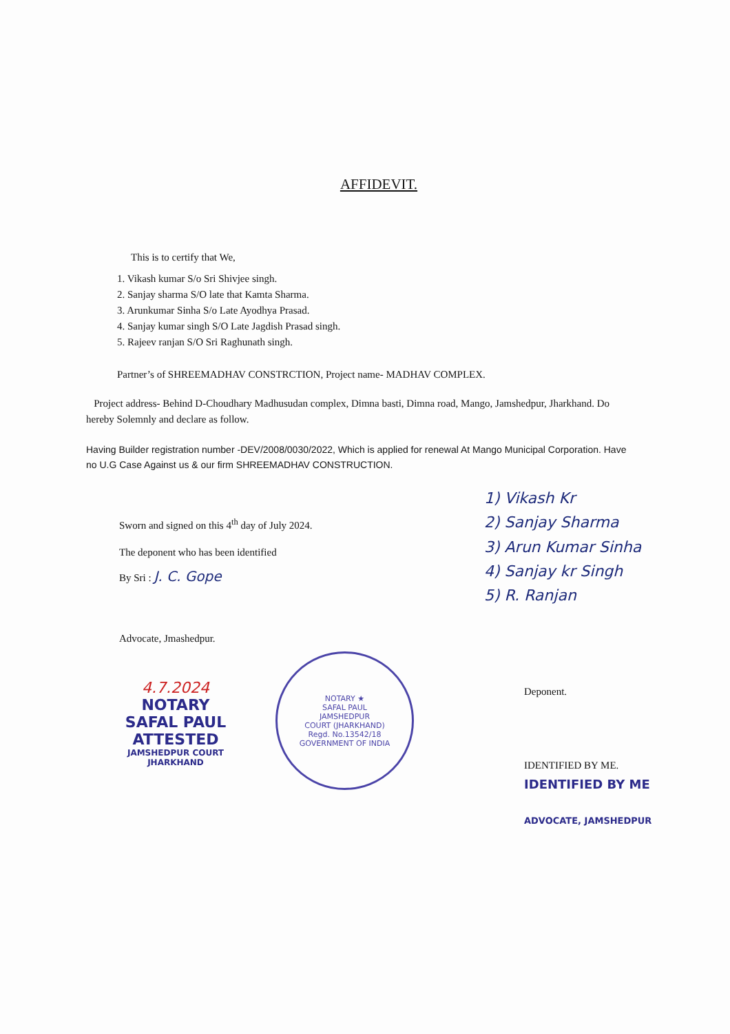AFFIDEVIT.
This is to certify that We,
1. Vikash kumar S/o Sri Shivjee singh.
2. Sanjay sharma S/O late that Kamta Sharma.
3. Arunkumar Sinha S/o Late Ayodhya Prasad.
4. Sanjay kumar singh S/O Late Jagdish Prasad singh.
5. Rajeev ranjan S/O Sri Raghunath singh.
Partner’s of SHREEMADHAV CONSTRCTION, Project name- MADHAV COMPLEX.
Project address- Behind D-Choudhary Madhusudan complex, Dimna basti, Dimna road, Mango, Jamshedpur, Jharkhand. Do hereby Solemnly and declare as follow.
Having Builder registration number -DEV/2008/0030/2022, Which is applied for renewal At Mango Municipal Corporation. Have no U.G Case Against us & our firm SHREEMADHAV CONSTRUCTION.
Sworn and signed on this 4<sup>th</sup> day of July 2024.
The deponent who has been identified
By Sri : J. C. Gope
Advocate, Jmashedpur.
1) Vikash Kr
2) Sanjay Sharma
3) Arun Kumar Sinha
4) Sanjay kr Singh
5) R. Ranjan
4.7.2024
NOTARY
SAFAL PAUL
ATTESTED
JAMSHEDPUR COURT
JHARKHAND
NOTARY ★
SAFAL PAUL
JAMSHEDPUR
COURT (JHARKHAND)
Regd. No.13542/18
GOVERNMENT OF INDIA
Deponent.
IDENTIFIED BY ME.
IDENTIFIED BY ME
ADVOCATE, JAMSHEDPUR